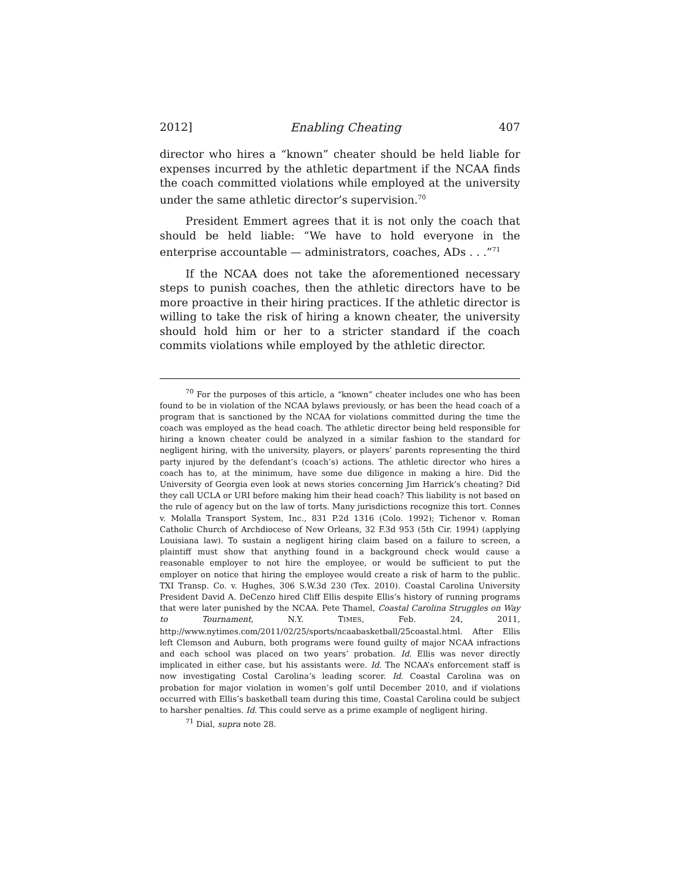2012] Enabling Cheating 407
director who hires a “known” cheater should be held liable for expenses incurred by the athletic department if the NCAA finds the coach committed violations while employed at the university under the same athletic director’s supervision.<sup>70</sup>
President Emmert agrees that it is not only the coach that should be held liable: “We have to hold everyone in the enterprise accountable — administrators, coaches, ADs . . .”<sup>71</sup>
If the NCAA does not take the aforementioned necessary steps to punish coaches, then the athletic directors have to be more proactive in their hiring practices. If the athletic director is willing to take the risk of hiring a known cheater, the university should hold him or her to a stricter standard if the coach commits violations while employed by the athletic director.
<sup>70</sup> For the purposes of this article, a “known” cheater includes one who has been found to be in violation of the NCAA bylaws previously, or has been the head coach of a program that is sanctioned by the NCAA for violations committed during the time the coach was employed as the head coach. The athletic director being held responsible for hiring a known cheater could be analyzed in a similar fashion to the standard for negligent hiring, with the university, players, or players’ parents representing the third party injured by the defendant’s (coach’s) actions. The athletic director who hires a coach has to, at the minimum, have some due diligence in making a hire. Did the University of Georgia even look at news stories concerning Jim Harrick’s cheating? Did they call UCLA or URI before making him their head coach? This liability is not based on the rule of agency but on the law of torts. Many jurisdictions recognize this tort. Connes v. Molalla Transport System, Inc., 831 P.2d 1316 (Colo. 1992); Tichenor v. Roman Catholic Church of Archdiocese of New Orleans, 32 F.3d 953 (5th Cir. 1994) (applying Louisiana law). To sustain a negligent hiring claim based on a failure to screen, a plaintiff must show that anything found in a background check would cause a reasonable employer to not hire the employee, or would be sufficient to put the employer on notice that hiring the employee would create a risk of harm to the public. TXI Transp. Co. v. Hughes, 306 S.W.3d 230 (Tex. 2010). Coastal Carolina University President David A. DeCenzo hired Cliff Ellis despite Ellis’s history of running programs that were later punished by the NCAA. Pete Thamel, Coastal Carolina Struggles on Way to Tournament, N.Y. TIMES, Feb. 24, 2011, http://www.nytimes.com/2011/02/25/sports/ncaabasketball/25coastal.html. After Ellis left Clemson and Auburn, both programs were found guilty of major NCAA infractions and each school was placed on two years’ probation. Id. Ellis was never directly implicated in either case, but his assistants were. Id. The NCAA’s enforcement staff is now investigating Costal Carolina’s leading scorer. Id. Coastal Carolina was on probation for major violation in women’s golf until December 2010, and if violations occurred with Ellis’s basketball team during this time, Coastal Carolina could be subject to harsher penalties. Id. This could serve as a prime example of negligent hiring.
<sup>71</sup> Dial, supra note 28.